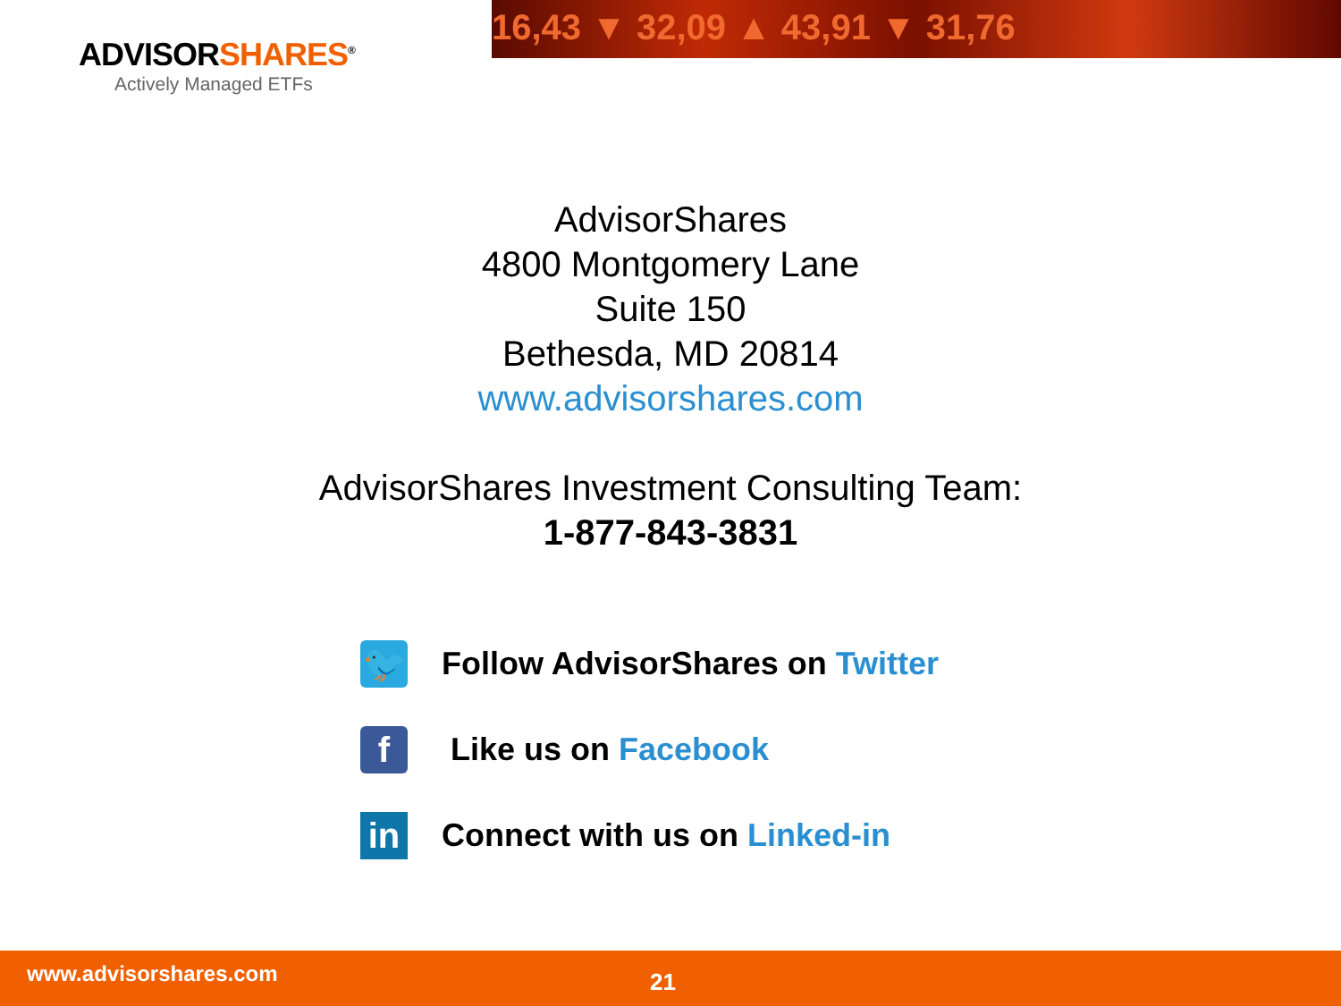ADVISORSHARES<sup>®</sup>
Actively Managed ETFs
16,43 ▼ 32,09 ▲ 43,91 ▼ 31,76
AdvisorShares
4800 Montgomery Lane
Suite 150
Bethesda, MD 20814
www.advisorshares.com
AdvisorShares Investment Consulting Team:
1-877-843-3831
🐦
Follow AdvisorShares on Twitter
f
Like us on Facebook
in
Connect with us on Linked-in
www.advisorshares.com 21